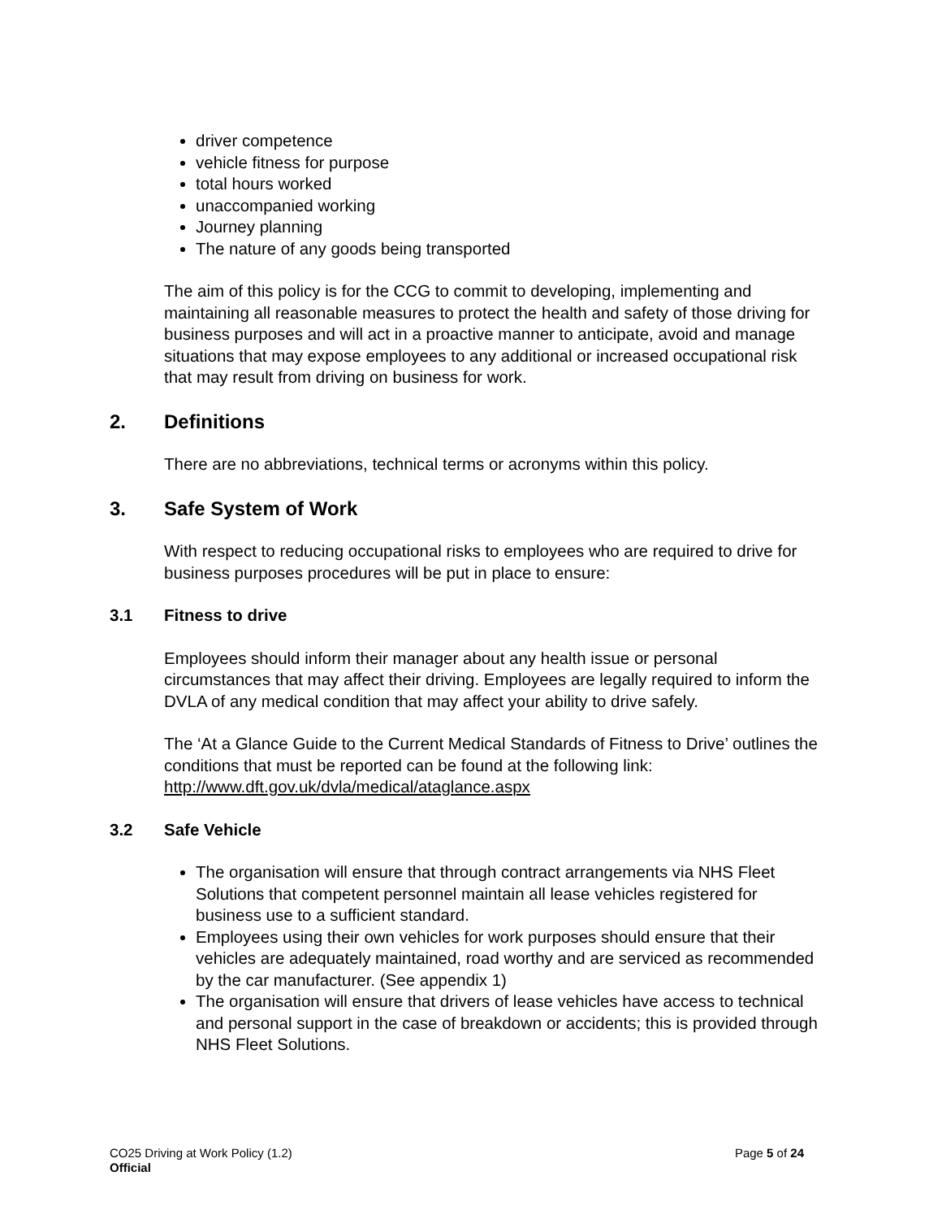driver competence
vehicle fitness for purpose
total hours worked
unaccompanied working
Journey planning
The nature of any goods being transported
The aim of this policy is for the CCG to commit to developing, implementing and maintaining all reasonable measures to protect the health and safety of those driving for business purposes and will act in a proactive manner to anticipate, avoid and manage situations that may expose employees to any additional or increased occupational risk that may result from driving on business for work.
2. Definitions
There are no abbreviations, technical terms or acronyms within this policy.
3. Safe System of Work
With respect to reducing occupational risks to employees who are required to drive for business purposes procedures will be put in place to ensure:
3.1 Fitness to drive
Employees should inform their manager about any health issue or personal circumstances that may affect their driving. Employees are legally required to inform the DVLA of any medical condition that may affect your ability to drive safely.
The ‘At a Glance Guide to the Current Medical Standards of Fitness to Drive’ outlines the conditions that must be reported can be found at the following link: http://www.dft.gov.uk/dvla/medical/ataglance.aspx
3.2 Safe Vehicle
The organisation will ensure that through contract arrangements via NHS Fleet Solutions that competent personnel maintain all lease vehicles registered for business use to a sufficient standard.
Employees using their own vehicles for work purposes should ensure that their vehicles are adequately maintained, road worthy and are serviced as recommended by the car manufacturer. (See appendix 1)
The organisation will ensure that drivers of lease vehicles have access to technical and personal support in the case of breakdown or accidents; this is provided through NHS Fleet Solutions.
Page 5 of 24 CO25 Driving at Work Policy (1.2)
Official